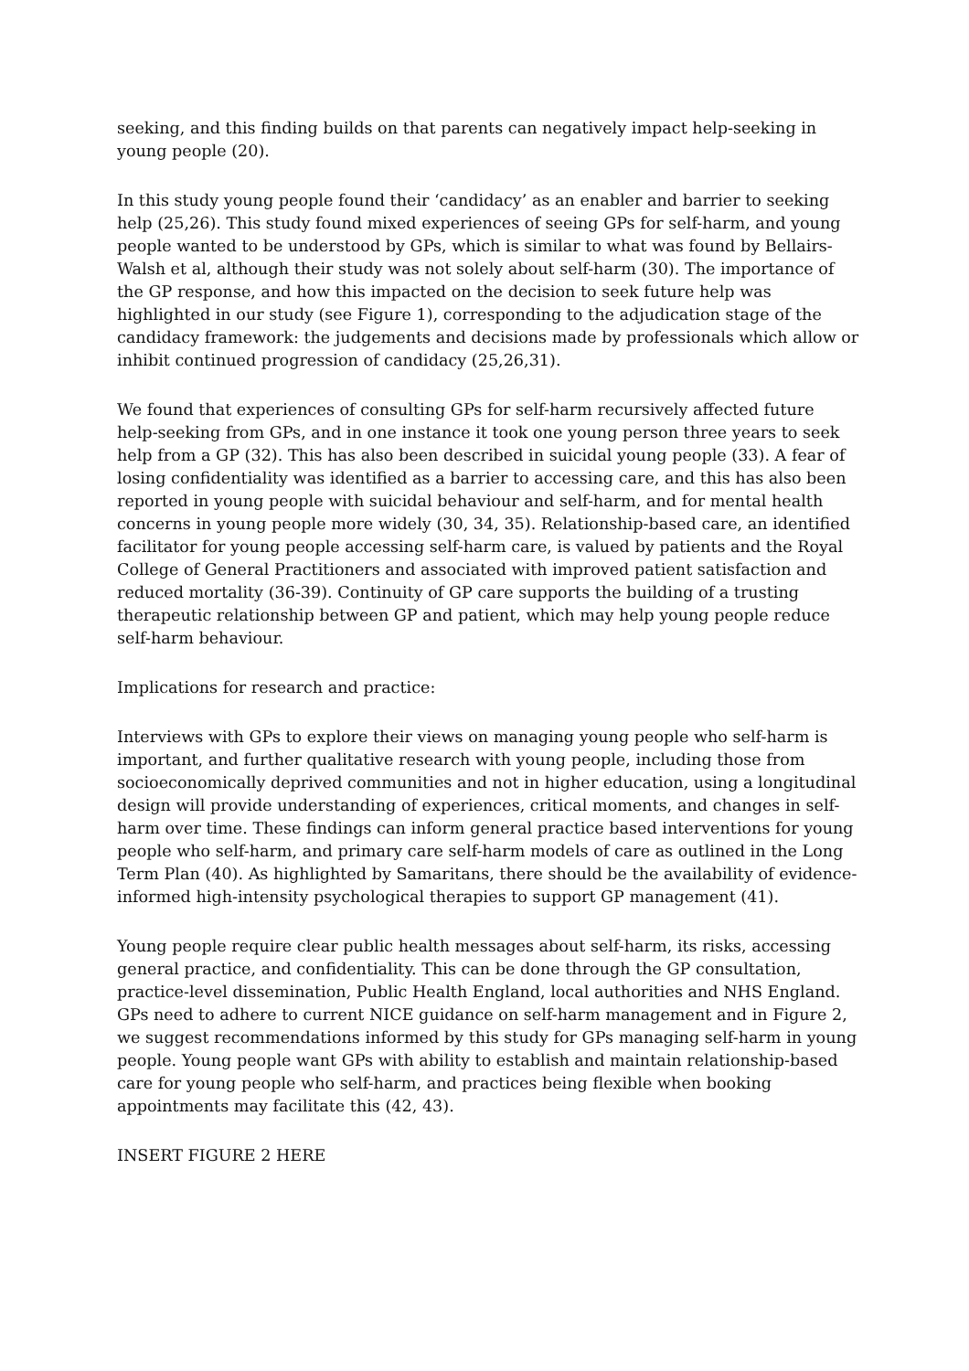seeking, and this finding builds on that parents can negatively impact help-seeking in young people (20).
In this study young people found their ‘candidacy’ as an enabler and barrier to seeking help (25,26). This study found mixed experiences of seeing GPs for self-harm, and young people wanted to be understood by GPs, which is similar to what was found by Bellairs-Walsh et al, although their study was not solely about self-harm (30). The importance of the GP response, and how this impacted on the decision to seek future help was highlighted in our study (see Figure 1), corresponding to the adjudication stage of the candidacy framework: the judgements and decisions made by professionals which allow or inhibit continued progression of candidacy (25,26,31).
We found that experiences of consulting GPs for self-harm recursively affected future help-seeking from GPs, and in one instance it took one young person three years to seek help from a GP (32). This has also been described in suicidal young people (33). A fear of losing confidentiality was identified as a barrier to accessing care, and this has also been reported in young people with suicidal behaviour and self-harm, and for mental health concerns in young people more widely (30, 34, 35). Relationship-based care, an identified facilitator for young people accessing self-harm care, is valued by patients and the Royal College of General Practitioners and associated with improved patient satisfaction and reduced mortality (36-39). Continuity of GP care supports the building of a trusting therapeutic relationship between GP and patient, which may help young people reduce self-harm behaviour.
Implications for research and practice:
Interviews with GPs to explore their views on managing young people who self-harm is important, and further qualitative research with young people, including those from socioeconomically deprived communities and not in higher education, using a longitudinal design will provide understanding of experiences, critical moments, and changes in self-harm over time. These findings can inform general practice based interventions for young people who self-harm, and primary care self-harm models of care as outlined in the Long Term Plan (40). As highlighted by Samaritans, there should be the availability of evidence-informed high-intensity psychological therapies to support GP management (41).
Young people require clear public health messages about self-harm, its risks, accessing general practice, and confidentiality. This can be done through the GP consultation, practice-level dissemination, Public Health England, local authorities and NHS England. GPs need to adhere to current NICE guidance on self-harm management and in Figure 2, we suggest recommendations informed by this study for GPs managing self-harm in young people. Young people want GPs with ability to establish and maintain relationship-based care for young people who self-harm, and practices being flexible when booking appointments may facilitate this (42, 43).
INSERT FIGURE 2 HERE